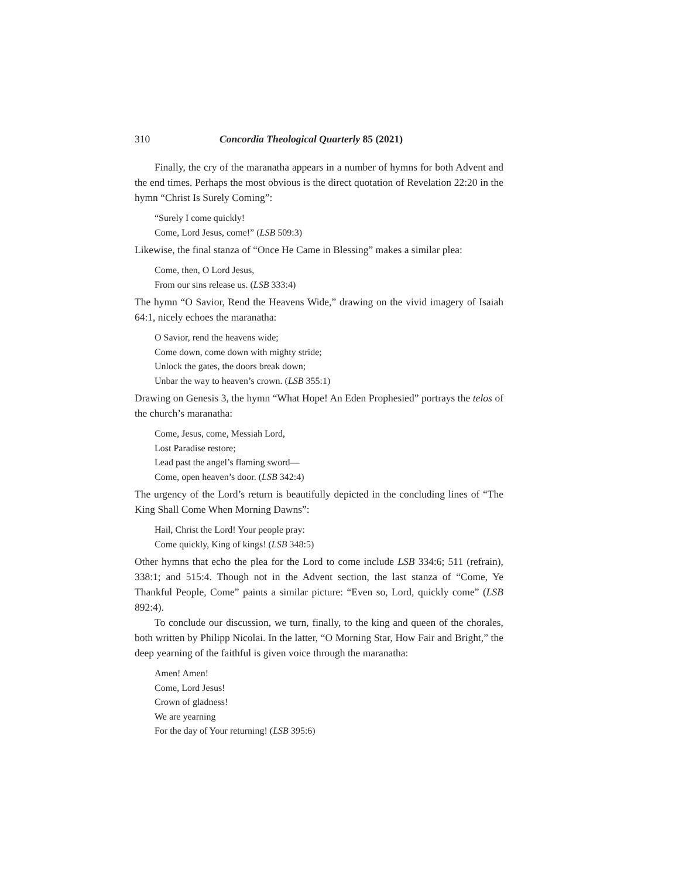310 Concordia Theological Quarterly 85 (2021)
Finally, the cry of the maranatha appears in a number of hymns for both Advent and the end times. Perhaps the most obvious is the direct quotation of Revelation 22:20 in the hymn “Christ Is Surely Coming”:
“Surely I come quickly!
Come, Lord Jesus, come!” (LSB 509:3)
Likewise, the final stanza of “Once He Came in Blessing” makes a similar plea:
Come, then, O Lord Jesus,
From our sins release us. (LSB 333:4)
The hymn “O Savior, Rend the Heavens Wide,” drawing on the vivid imagery of Isaiah 64:1, nicely echoes the maranatha:
O Savior, rend the heavens wide;
Come down, come down with mighty stride;
Unlock the gates, the doors break down;
Unbar the way to heaven’s crown. (LSB 355:1)
Drawing on Genesis 3, the hymn “What Hope! An Eden Prophesied” portrays the telos of the church’s maranatha:
Come, Jesus, come, Messiah Lord,
Lost Paradise restore;
Lead past the angel’s flaming sword—
Come, open heaven’s door. (LSB 342:4)
The urgency of the Lord’s return is beautifully depicted in the concluding lines of “The King Shall Come When Morning Dawns”:
Hail, Christ the Lord! Your people pray:
Come quickly, King of kings! (LSB 348:5)
Other hymns that echo the plea for the Lord to come include LSB 334:6; 511 (refrain), 338:1; and 515:4. Though not in the Advent section, the last stanza of “Come, Ye Thankful People, Come” paints a similar picture: “Even so, Lord, quickly come” (LSB 892:4).
To conclude our discussion, we turn, finally, to the king and queen of the chorales, both written by Philipp Nicolai. In the latter, “O Morning Star, How Fair and Bright,” the deep yearning of the faithful is given voice through the maranatha:
Amen! Amen!
Come, Lord Jesus!
Crown of gladness!
We are yearning
For the day of Your returning! (LSB 395:6)